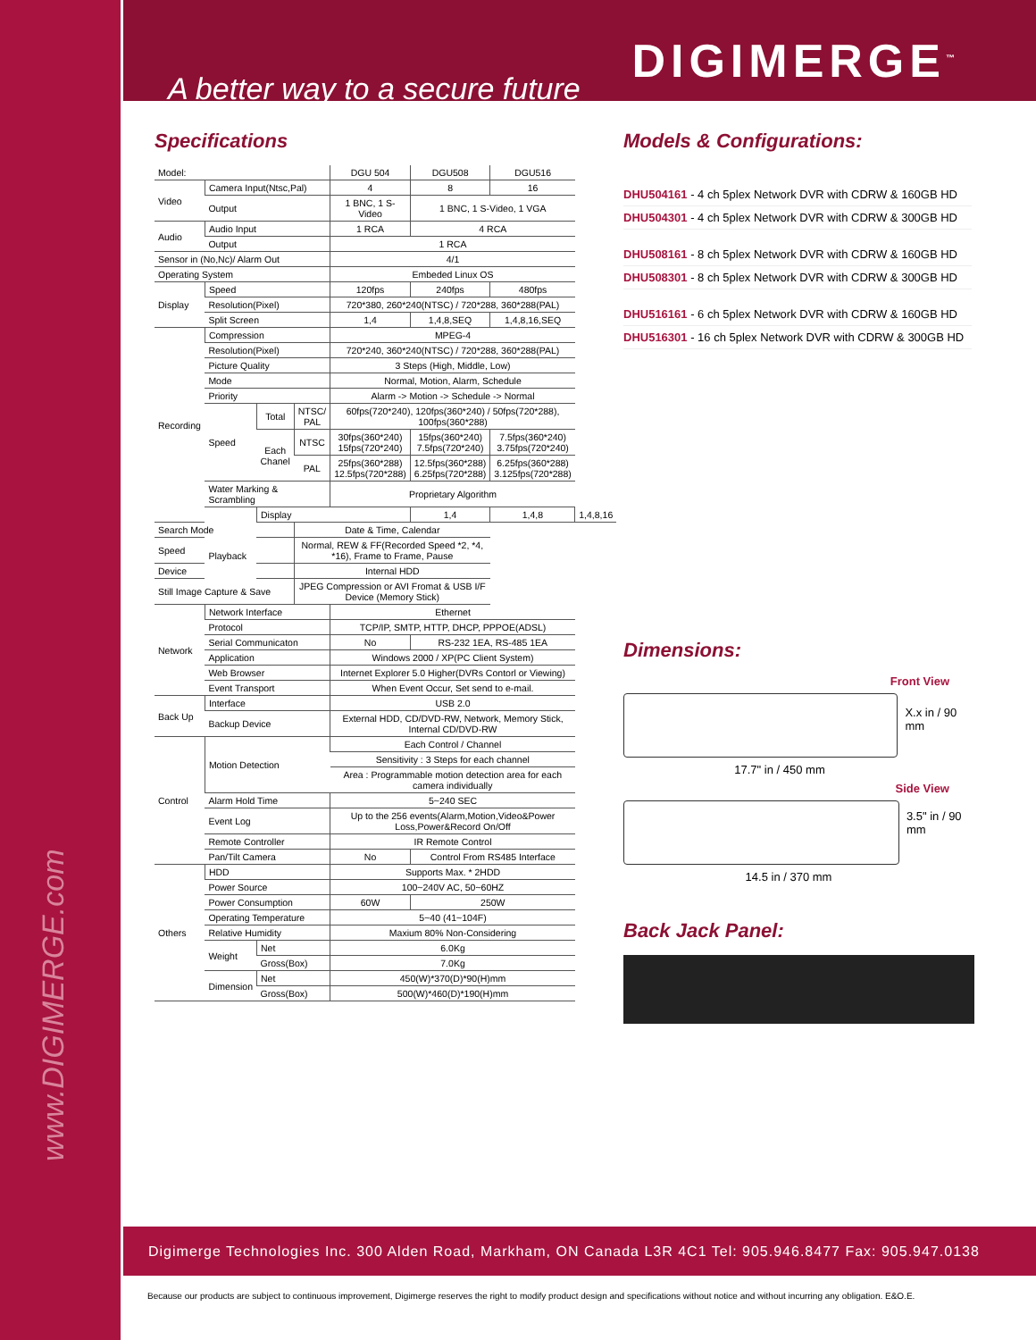A better way to a secure future
DIGIMERGE<sup>™</sup>
www.DIGIMERGE.com
Specifications
| Model: | | | | DGU 504 | DGU508 | DGU516 | |
| Video | Camera Input(Ntsc,Pal) | | | 4 | 8 | 16 | |
| | Output | | | 1 BNC, 1 S-Video | 1 BNC, 1 S-Video, 1 VGA | | |
| Audio | Audio Input | | | 1 RCA | 4 RCA | | |
| | Output | | | 1 RCA | | | |
| Sensor in (No,Nc)/ Alarm Out | | | | 4/1 | | | |
| Operating System | | | | Embeded Linux OS | | | |
| Display | Speed | | | 120fps | 240fps | 480fps | |
| | Resolution(Pixel) | | | 720*380, 260*240(NTSC) / 720*288, 360*288(PAL) | | | |
| | Split Screen | | | 1,4 | 1,4,8,SEQ | 1,4,8,16,SEQ | |
| Recording | Compression | | | MPEG-4 | | | |
| | Resolution(Pixel) | | | 720*240, 360*240(NTSC) / 720*288, 360*288(PAL) | | | |
| | Picture Quality | | | 3 Steps (High, Middle, Low) | | | |
| | Mode | | | Normal, Motion, Alarm, Schedule | | | |
| | Priority | | | Alarm -> Motion -> Schedule -> Normal | | | |
| | Speed | Total | NTSC/ PAL | 60fps(720*240), 120fps(360*240) / 50fps(720*288), 100fps(360*288) | | | |
| | | Each Chanel | NTSC | 30fps(360*240) 15fps(720*240) | 15fps(360*240) 7.5fps(720*240) | 7.5fps(360*240) 3.75fps(720*240) | |
| | | | PAL | 25fps(360*288) 12.5fps(720*288) | 12.5fps(360*288) 6.25fps(720*288) | 6.25fps(360*288) 3.125fps(720*288) | |
| | Water Marking & Scrambling | | | Proprietary Algorithm | | | |
| | Playback | Display | | | 1,4 | 1,4,8 | 1,4,8,16 |
| Search Mode | | | Date & Time, Calendar | | | | |
| Speed | | | Normal, REW & FF(Recorded Speed *2, *4, *16), Frame to Frame, Pause | | | | |
| Device | | | Internal HDD | | | | |
| Still Image Capture & Save | | | JPEG Compression or AVI Fromat & USB I/F Device (Memory Stick) | | | | |
| Network | Network Interface | | | Ethernet | | | |
| | Protocol | | | TCP/IP, SMTP, HTTP, DHCP, PPPOE(ADSL) | | | |
| | Serial Communicaton | | | No | RS-232 1EA, RS-485 1EA | | |
| | Application | | | Windows 2000 / XP(PC Client System) | | | |
| | Web Browser | | | Internet Explorer 5.0 Higher(DVRs Contorl or Viewing) | | | |
| | Event Transport | | | When Event Occur, Set send to e-mail. | | | |
| Back Up | Interface | | | USB 2.0 | | | |
| | Backup Device | | | External HDD, CD/DVD-RW, Network, Memory Stick, Internal CD/DVD-RW | | | |
| Control | Motion Detection | | | Each Control / Channel | | | |
| | | | | Sensitivity : 3 Steps for each channel | | | |
| | | | | Area : Programmable motion detection area for each camera individually | | | |
| | Alarm Hold Time | | | 5~240 SEC | | | |
| | Event Log | | | Up to the 256 events(Alarm,Motion,Video&Power Loss,Power&Record On/Off | | | |
| | Remote Controller | | | IR Remote Control | | | |
| | Pan/Tilt Camera | | | No | Control From RS485 Interface | | |
| Others | HDD | | | Supports Max. * 2HDD | | | |
| | Power Source | | | 100~240V AC, 50~60HZ | | | |
| | Power Consumption | | | 60W | 250W | | |
| | Operating Temperature | | | 5~40 (41~104F) | | | |
| | Relative Humidity | | | Maxium 80% Non-Considering | | | |
| | Weight | Net | | 6.0Kg | | | |
| | | Gross(Box) | | 7.0Kg | | | |
| | Dimension | Net | | 450(W)*370(D)*90(H)mm | | | |
| | | Gross(Box) | | 500(W)*460(D)*190(H)mm | | | |
Models & Configurations:
DHU504161 - 4 ch 5plex Network DVR with CDRW & 160GB HD
DHU504301 - 4 ch 5plex Network DVR with CDRW & 300GB HD
DHU508161 - 8 ch 5plex Network DVR with CDRW & 160GB HD
DHU508301 - 8 ch 5plex Network DVR with CDRW & 300GB HD
DHU516161 - 6 ch 5plex Network DVR with CDRW & 160GB HD
DHU516301 - 16 ch 5plex Network DVR with CDRW & 300GB HD
Dimensions:
Front View
X.x in / 90 mm
17.7" in / 450 mm
Side View
3.5" in / 90 mm
14.5 in / 370 mm
Back Jack Panel:
Digimerge Technologies Inc. 300 Alden Road, Markham, ON Canada L3R 4C1 Tel: 905.946.8477 Fax: 905.947.0138
Because our products are subject to continuous improvement, Digimerge reserves the right to modify product design and specifications without notice and without incurring any obligation. E&O.E.